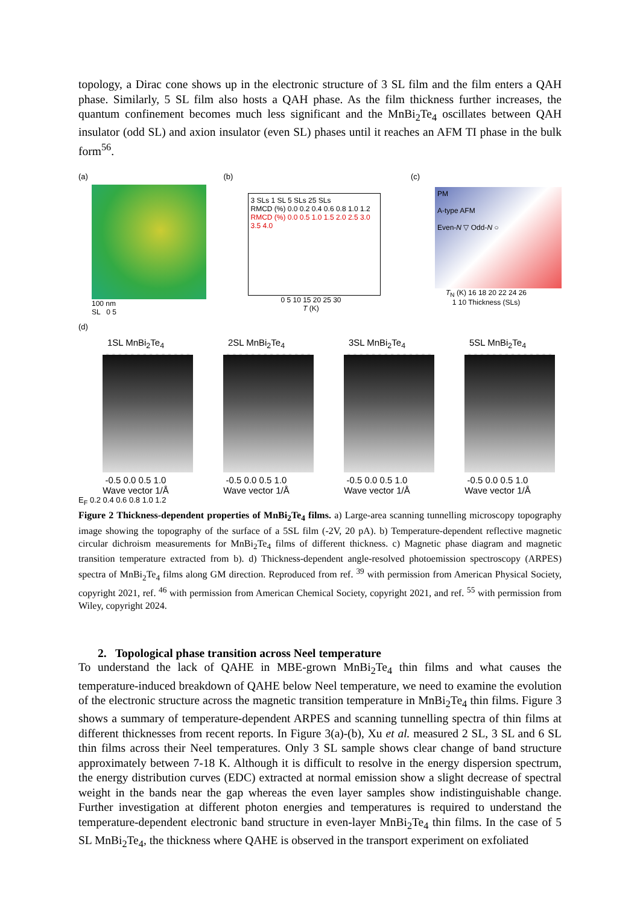topology, a Dirac cone shows up in the electronic structure of 3 SL film and the film enters a QAH phase. Similarly, 5 SL film also hosts a QAH phase. As the film thickness further increases, the quantum confinement becomes much less significant and the MnBi<sub>2</sub>Te<sub>4</sub> oscillates between QAH insulator (odd SL) and axion insulator (even SL) phases until it reaches an AFM TI phase in the bulk form<sup>56</sup>.
(a)
100 nm
SL 0 5
(b)
3 SLs 1 SL 5 SLs 25 SLs
RMCD (%) 0.0 0.2 0.4 0.6 0.8 1.0 1.2
RMCD (%) 0.0 0.5 1.0 1.5 2.0 2.5 3.0 3.5 4.0
0 5 10 15 20 25 30
T (K)
(c)
PM
A-type AFM
Even-N ▽ Odd-N ○
T<sub>N</sub> (K) 16 18 20 22 24 26
1 10 Thickness (SLs)
(d)
1SL MnBi<sub>2</sub>Te<sub>4</sub>
-0.5 0.0 0.5 1.0
Wave vector 1/Å
2SL MnBi<sub>2</sub>Te<sub>4</sub>
-0.5 0.0 0.5 1.0
Wave vector 1/Å
3SL MnBi<sub>2</sub>Te<sub>4</sub>
-0.5 0.0 0.5 1.0
Wave vector 1/Å
5SL MnBi<sub>2</sub>Te<sub>4</sub>
-0.5 0.0 0.5 1.0
Wave vector 1/Å
E<sub>F</sub> 0.2 0.4 0.6 0.8 1.0 1.2
Figure 2 Thickness-dependent properties of MnBi<sub>2</sub>Te<sub>4</sub> films. a) Large-area scanning tunnelling microscopy topography image showing the topography of the surface of a 5SL film (-2V, 20 pA). b) Temperature-dependent reflective magnetic circular dichroism measurements for MnBi<sub>2</sub>Te<sub>4</sub> films of different thickness. c) Magnetic phase diagram and magnetic transition temperature extracted from b). d) Thickness-dependent angle-resolved photoemission spectroscopy (ARPES) spectra of MnBi<sub>2</sub>Te<sub>4</sub> films along GM direction. Reproduced from ref. <sup>39</sup> with permission from American Physical Society, copyright 2021, ref. <sup>46</sup> with permission from American Chemical Society, copyright 2021, and ref. <sup>55</sup> with permission from Wiley, copyright 2024.
2. Topological phase transition across Neel temperature
To understand the lack of QAHE in MBE-grown MnBi<sub>2</sub>Te<sub>4</sub> thin films and what causes the temperature-induced breakdown of QAHE below Neel temperature, we need to examine the evolution of the electronic structure across the magnetic transition temperature in MnBi<sub>2</sub>Te<sub>4</sub> thin films. Figure 3 shows a summary of temperature-dependent ARPES and scanning tunnelling spectra of thin films at different thicknesses from recent reports. In Figure 3(a)-(b), Xu et al. measured 2 SL, 3 SL and 6 SL thin films across their Neel temperatures. Only 3 SL sample shows clear change of band structure approximately between 7-18 K. Although it is difficult to resolve in the energy dispersion spectrum, the energy distribution curves (EDC) extracted at normal emission show a slight decrease of spectral weight in the bands near the gap whereas the even layer samples show indistinguishable change. Further investigation at different photon energies and temperatures is required to understand the temperature-dependent electronic band structure in even-layer MnBi<sub>2</sub>Te<sub>4</sub> thin films. In the case of 5 SL MnBi<sub>2</sub>Te<sub>4</sub>, the thickness where QAHE is observed in the transport experiment on exfoliated